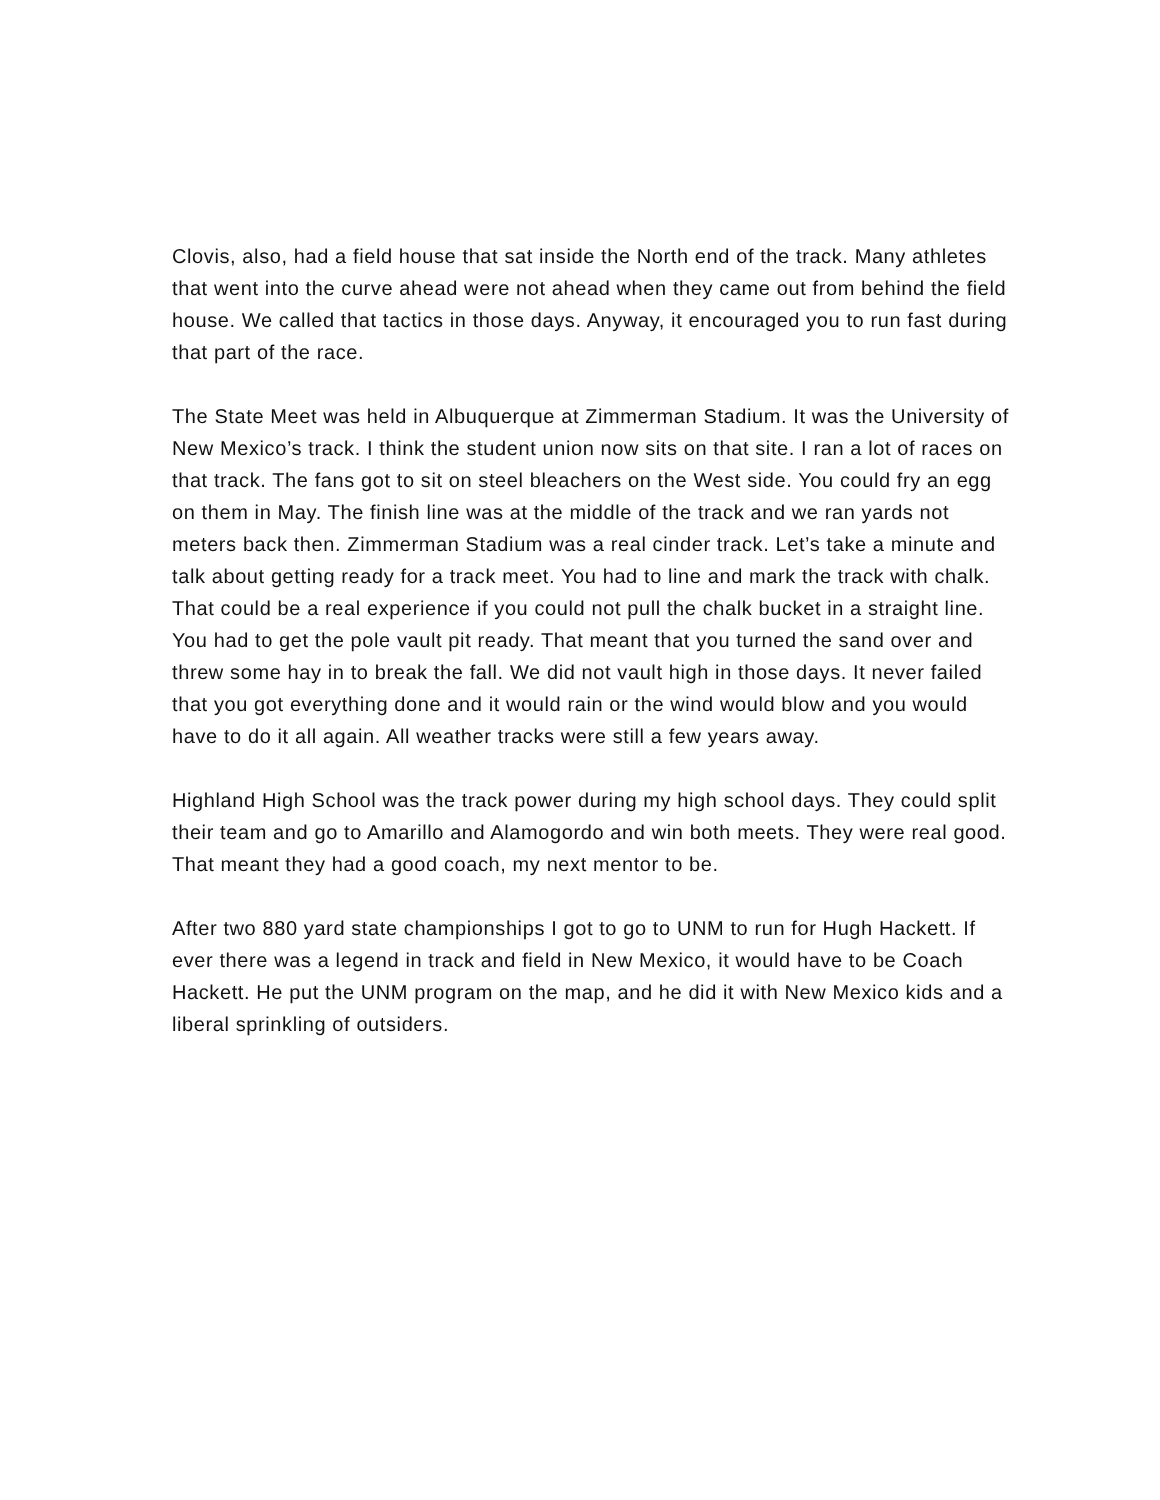Clovis, also, had a field house that sat inside the North end of the track. Many athletes that went into the curve ahead were not ahead when they came out from behind the field house. We called that tactics in those days. Anyway, it encouraged you to run fast during that part of the race.
The State Meet was held in Albuquerque at Zimmerman Stadium. It was the University of New Mexico’s track. I think the student union now sits on that site. I ran a lot of races on that track. The fans got to sit on steel bleachers on the West side. You could fry an egg on them in May. The finish line was at the middle of the track and we ran yards not meters back then. Zimmerman Stadium was a real cinder track. Let’s take a minute and talk about getting ready for a track meet. You had to line and mark the track with chalk. That could be a real experience if you could not pull the chalk bucket in a straight line. You had to get the pole vault pit ready. That meant that you turned the sand over and threw some hay in to break the fall. We did not vault high in those days. It never failed that you got everything done and it would rain or the wind would blow and you would have to do it all again. All weather tracks were still a few years away.
Highland High School was the track power during my high school days. They could split their team and go to Amarillo and Alamogordo and win both meets. They were real good. That meant they had a good coach, my next mentor to be.
After two 880 yard state championships I got to go to UNM to run for Hugh Hackett. If ever there was a legend in track and field in New Mexico, it would have to be Coach Hackett. He put the UNM program on the map, and he did it with New Mexico kids and a liberal sprinkling of outsiders.